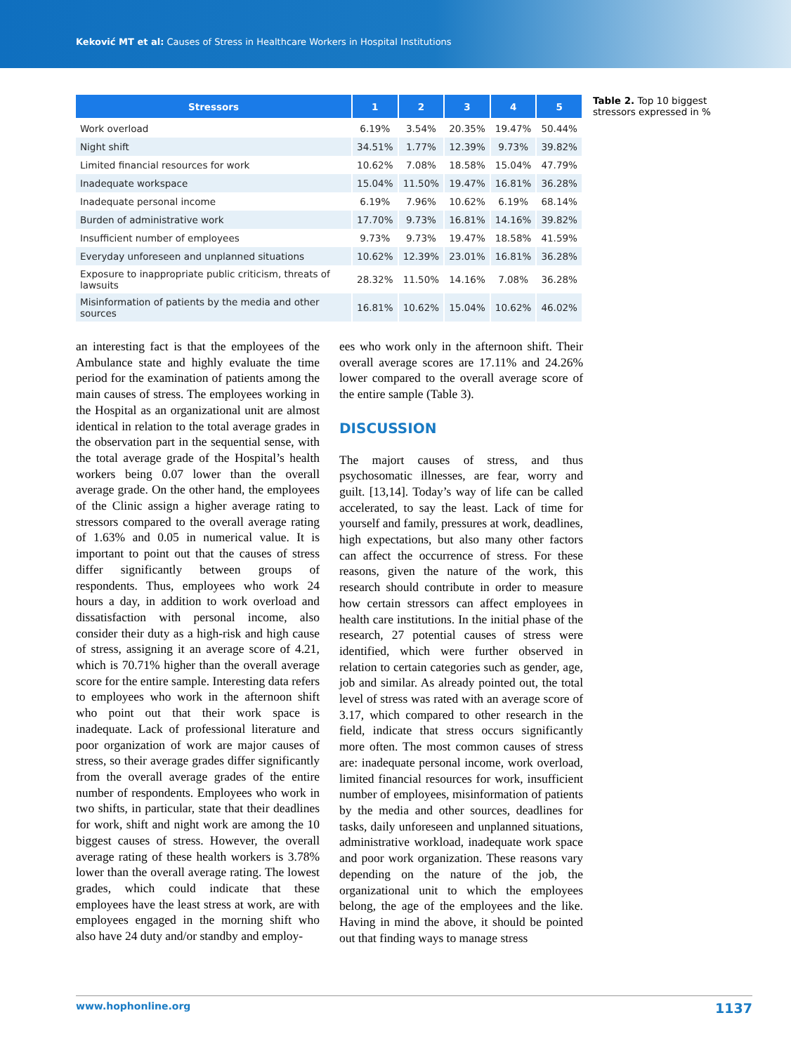Keković MT et al: Causes of Stress in Healthcare Workers in Hospital Institutions
| Stressors | 1 | 2 | 3 | 4 | 5 |
| --- | --- | --- | --- | --- | --- |
| Work overload | 6.19% | 3.54% | 20.35% | 19.47% | 50.44% |
| Night shift | 34.51% | 1.77% | 12.39% | 9.73% | 39.82% |
| Limited financial resources for work | 10.62% | 7.08% | 18.58% | 15.04% | 47.79% |
| Inadequate workspace | 15.04% | 11.50% | 19.47% | 16.81% | 36.28% |
| Inadequate personal income | 6.19% | 7.96% | 10.62% | 6.19% | 68.14% |
| Burden of administrative work | 17.70% | 9.73% | 16.81% | 14.16% | 39.82% |
| Insufficient number of employees | 9.73% | 9.73% | 19.47% | 18.58% | 41.59% |
| Everyday unforeseen and unplanned situations | 10.62% | 12.39% | 23.01% | 16.81% | 36.28% |
| Exposure to inappropriate public criticism, threats of lawsuits | 28.32% | 11.50% | 14.16% | 7.08% | 36.28% |
| Misinformation of patients by the media and other sources | 16.81% | 10.62% | 15.04% | 10.62% | 46.02% |
Table 2. Top 10 biggest stressors expressed in %
an interesting fact is that the employees of the Ambulance state and highly evaluate the time period for the examination of patients among the main causes of stress. The employees working in the Hospital as an organizational unit are almost identical in relation to the total average grades in the observation part in the sequential sense, with the total average grade of the Hospital’s health workers being 0.07 lower than the overall average grade. On the other hand, the employees of the Clinic assign a higher average rating to stressors compared to the overall average rating of 1.63% and 0.05 in numerical value. It is important to point out that the causes of stress differ significantly between groups of respondents. Thus, employees who work 24 hours a day, in addition to work overload and dissatisfaction with personal income, also consider their duty as a high-risk and high cause of stress, assigning it an average score of 4.21, which is 70.71% higher than the overall average score for the entire sample. Interesting data refers to employees who work in the afternoon shift who point out that their work space is inadequate. Lack of professional literature and poor organization of work are major causes of stress, so their average grades differ significantly from the overall average grades of the entire number of respondents. Employees who work in two shifts, in particular, state that their deadlines for work, shift and night work are among the 10 biggest causes of stress. However, the overall average rating of these health workers is 3.78% lower than the overall average rating. The lowest grades, which could indicate that these employees have the least stress at work, are with employees engaged in the morning shift who also have 24 duty and/or standby and employ-
ees who work only in the afternoon shift. Their overall average scores are 17.11% and 24.26% lower compared to the overall average score of the entire sample (Table 3).
DISCUSSION
The majort causes of stress, and thus psychosomatic illnesses, are fear, worry and guilt. [13,14]. Today’s way of life can be called accelerated, to say the least. Lack of time for yourself and family, pressures at work, deadlines, high expectations, but also many other factors can affect the occurrence of stress. For these reasons, given the nature of the work, this research should contribute in order to measure how certain stressors can affect employees in health care institutions. In the initial phase of the research, 27 potential causes of stress were identified, which were further observed in relation to certain categories such as gender, age, job and similar. As already pointed out, the total level of stress was rated with an average score of 3.17, which compared to other research in the field, indicate that stress occurs significantly more often. The most common causes of stress are: inadequate personal income, work overload, limited financial resources for work, insufficient number of employees, misinformation of patients by the media and other sources, deadlines for tasks, daily unforeseen and unplanned situations, administrative workload, inadequate work space and poor work organization. These reasons vary depending on the nature of the job, the organizational unit to which the employees belong, the age of the employees and the like. Having in mind the above, it should be pointed out that finding ways to manage stress
www.hophonline.org 1137